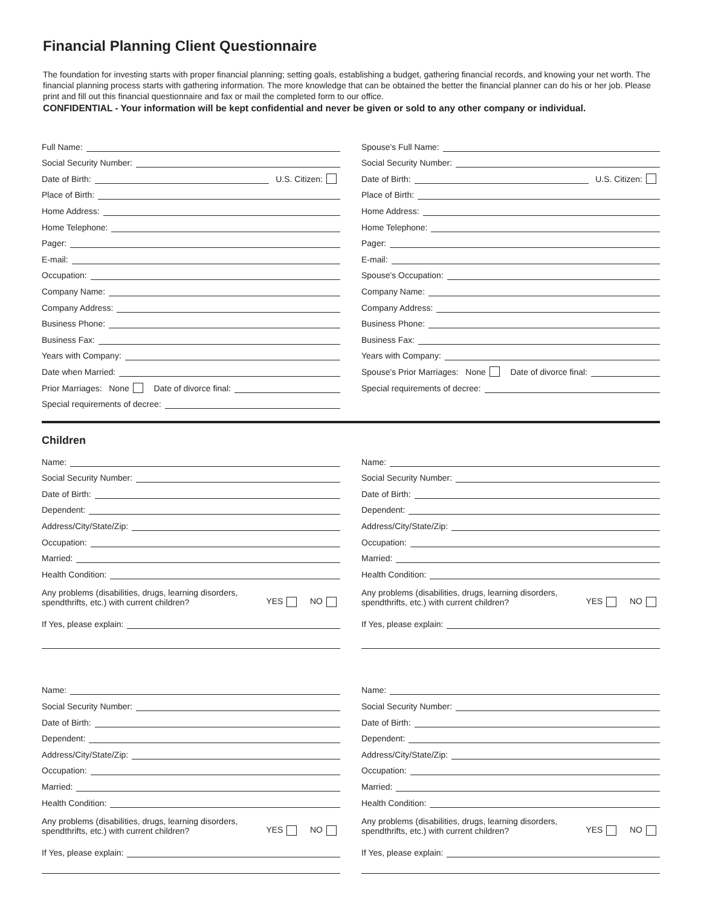Financial Planning Client Questionnaire
The foundation for investing starts with proper financial planning; setting goals, establishing a budget, gathering financial records, and knowing your net worth. The financial planning process starts with gathering information. The more knowledge that can be obtained the better the financial planner can do his or her job. Please print and fill out this financial questionnaire and fax or mail the completed form to our office.
CONFIDENTIAL - Your information will be kept confidential and never be given or sold to any other company or individual.
Full Name:
Social Security Number:
Date of Birth: U.S. Citizen:
Place of Birth:
Home Address:
Home Telephone:
Pager:
E-mail:
Occupation:
Company Name:
Company Address:
Business Phone:
Business Fax:
Years with Company:
Date when Married:
Prior Marriages: None Date of divorce final:
Special requirements of decree:
Spouse's Full Name:
Social Security Number:
Date of Birth: U.S. Citizen:
Place of Birth:
Home Address:
Home Telephone:
Pager:
E-mail:
Spouse's Occupation:
Company Name:
Company Address:
Business Phone:
Business Fax:
Years with Company:
Spouse's Prior Marriages: None Date of divorce final:
Special requirements of decree:
Children
Name:
Social Security Number:
Date of Birth:
Dependent:
Address/City/State/Zip:
Occupation:
Married:
Health Condition:
Any problems (disabilities, drugs, learning disorders,
spendthrifts, etc.) with current children? YES NO
If Yes, please explain:
Name:
Social Security Number:
Date of Birth:
Dependent:
Address/City/State/Zip:
Occupation:
Married:
Health Condition:
Any problems (disabilities, drugs, learning disorders,
spendthrifts, etc.) with current children? YES NO
If Yes, please explain:
Name:
Social Security Number:
Date of Birth:
Dependent:
Address/City/State/Zip:
Occupation:
Married:
Health Condition:
Any problems (disabilities, drugs, learning disorders,
spendthrifts, etc.) with current children? YES NO
If Yes, please explain:
Name:
Social Security Number:
Date of Birth:
Dependent:
Address/City/State/Zip:
Occupation:
Married:
Health Condition:
Any problems (disabilities, drugs, learning disorders,
spendthrifts, etc.) with current children? YES NO
If Yes, please explain: